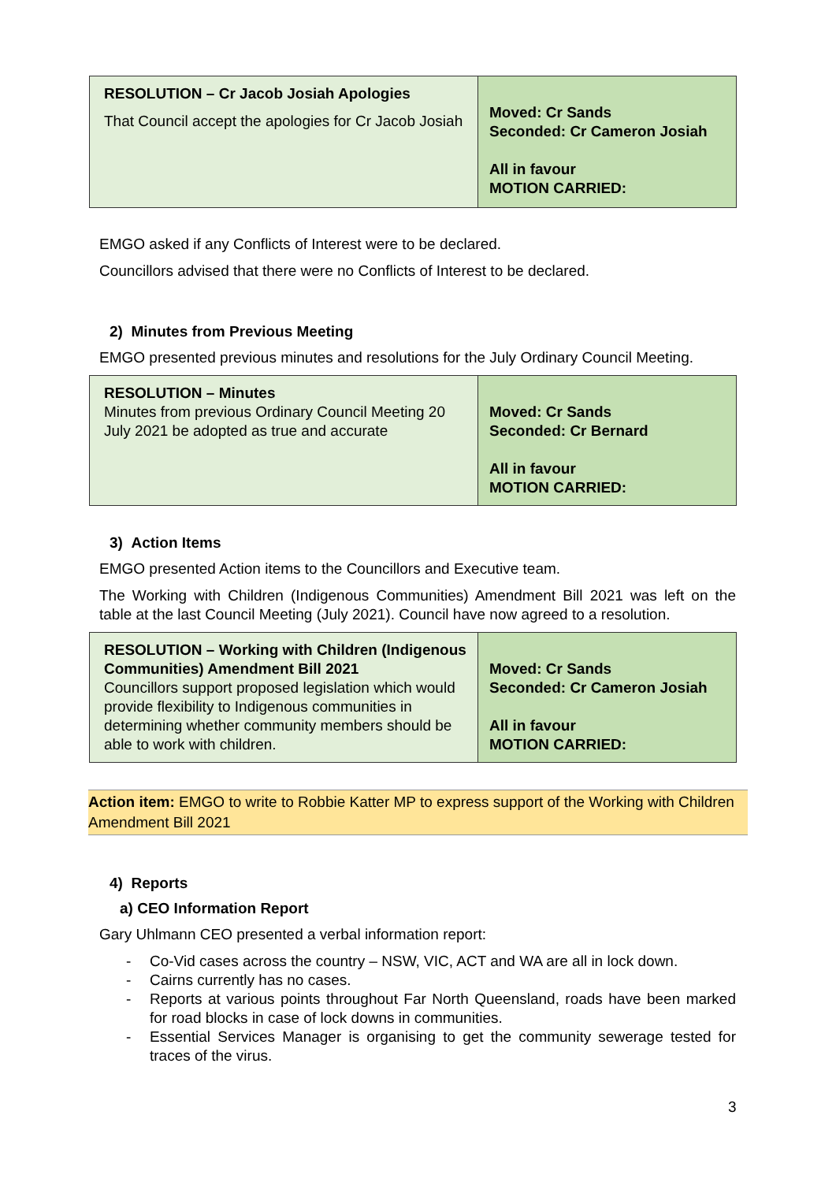| RESOLUTION – Cr Jacob Josiah Apologies That Council accept the apologies for Cr Jacob Josiah | Moved: Cr Sands Seconded: Cr Cameron Josiah All in favour MOTION CARRIED: |
EMGO asked if any Conflicts of Interest were to be declared.
Councillors advised that there were no Conflicts of Interest to be declared.
2) Minutes from Previous Meeting
EMGO presented previous minutes and resolutions for the July Ordinary Council Meeting.
| RESOLUTION – Minutes Minutes from previous Ordinary Council Meeting 20 July 2021 be adopted as true and accurate | Moved: Cr Sands Seconded: Cr Bernard All in favour MOTION CARRIED: |
3) Action Items
EMGO presented Action items to the Councillors and Executive team.
The Working with Children (Indigenous Communities) Amendment Bill 2021 was left on the table at the last Council Meeting (July 2021). Council have now agreed to a resolution.
| RESOLUTION – Working with Children (Indigenous Communities) Amendment Bill 2021 Councillors support proposed legislation which would provide flexibility to Indigenous communities in determining whether community members should be able to work with children. | Moved: Cr Sands Seconded: Cr Cameron Josiah All in favour MOTION CARRIED: |
Action item: EMGO to write to Robbie Katter MP to express support of the Working with Children Amendment Bill 2021
4) Reports
a) CEO Information Report
Gary Uhlmann CEO presented a verbal information report:
- Co-Vid cases across the country – NSW, VIC, ACT and WA are all in lock down.
- Cairns currently has no cases.
- Reports at various points throughout Far North Queensland, roads have been marked for road blocks in case of lock downs in communities.
- Essential Services Manager is organising to get the community sewerage tested for traces of the virus.
3